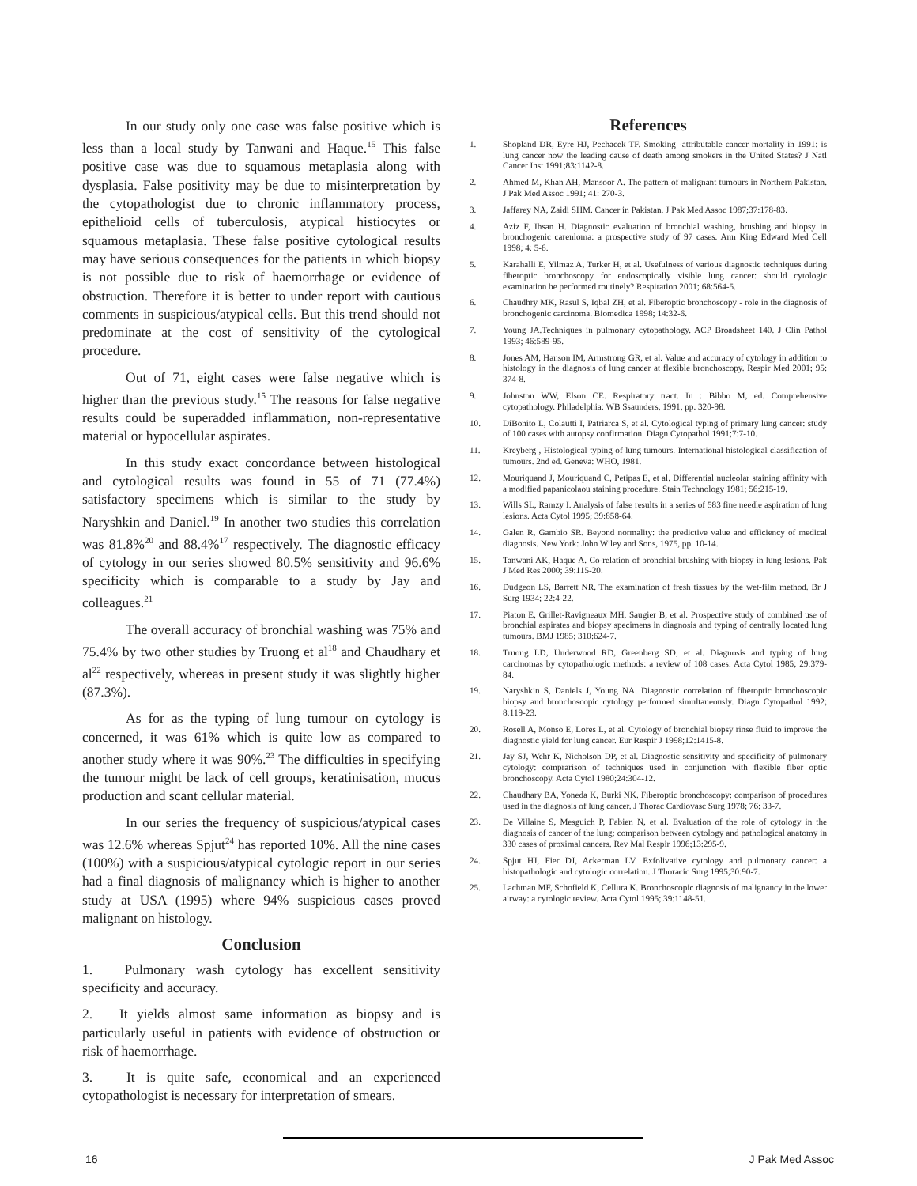In our study only one case was false positive which is less than a local study by Tanwani and Haque.<sup>15</sup> This false positive case was due to squamous metaplasia along with dysplasia. False positivity may be due to misinterpretation by the cytopathologist due to chronic inflammatory process, epithelioid cells of tuberculosis, atypical histiocytes or squamous metaplasia. These false positive cytological results may have serious consequences for the patients in which biopsy is not possible due to risk of haemorrhage or evidence of obstruction. Therefore it is better to under report with cautious comments in suspicious/atypical cells. But this trend should not predominate at the cost of sensitivity of the cytological procedure.
Out of 71, eight cases were false negative which is higher than the previous study.<sup>15</sup> The reasons for false negative results could be superadded inflammation, non-representative material or hypocellular aspirates.
In this study exact concordance between histological and cytological results was found in 55 of 71 (77.4%) satisfactory specimens which is similar to the study by Naryshkin and Daniel.<sup>19</sup> In another two studies this correlation was 81.8%<sup>20</sup> and 88.4%<sup>17</sup> respectively. The diagnostic efficacy of cytology in our series showed 80.5% sensitivity and 96.6% specificity which is comparable to a study by Jay and colleagues.<sup>21</sup>
The overall accuracy of bronchial washing was 75% and 75.4% by two other studies by Truong et al<sup>18</sup> and Chaudhary et al<sup>22</sup> respectively, whereas in present study it was slightly higher (87.3%).
As for as the typing of lung tumour on cytology is concerned, it was 61% which is quite low as compared to another study where it was 90%.<sup>23</sup> The difficulties in specifying the tumour might be lack of cell groups, keratinisation, mucus production and scant cellular material.
In our series the frequency of suspicious/atypical cases was 12.6% whereas Spjut<sup>24</sup> has reported 10%. All the nine cases (100%) with a suspicious/atypical cytologic report in our series had a final diagnosis of malignancy which is higher to another study at USA (1995) where 94% suspicious cases proved malignant on histology.
Conclusion
1. Pulmonary wash cytology has excellent sensitivity specificity and accuracy.
2. It yields almost same information as biopsy and is particularly useful in patients with evidence of obstruction or risk of haemorrhage.
3. It is quite safe, economical and an experienced cytopathologist is necessary for interpretation of smears.
References
1. Shopland DR, Eyre HJ, Pechacek TF. Smoking -attributable cancer mortality in 1991: is lung cancer now the leading cause of death among smokers in the United States? J Natl Cancer Inst 1991;83:1142-8.
2. Ahmed M, Khan AH, Mansoor A. The pattern of malignant tumours in Northern Pakistan. J Pak Med Assoc 1991; 41: 270-3.
3. Jaffarey NA, Zaidi SHM. Cancer in Pakistan. J Pak Med Assoc 1987;37:178-83.
4. Aziz F, Ihsan H. Diagnostic evaluation of bronchial washing, brushing and biopsy in bronchogenic carenloma: a prospective study of 97 cases. Ann King Edward Med Cell 1998; 4: 5-6.
5. Karahalli E, Yilmaz A, Turker H, et al. Usefulness of various diagnostic techniques during fiberoptic bronchoscopy for endoscopically visible lung cancer: should cytologic examination be performed routinely? Respiration 2001; 68:564-5.
6. Chaudhry MK, Rasul S, Iqbal ZH, et al. Fiberoptic bronchoscopy - role in the diagnosis of bronchogenic carcinoma. Biomedica 1998; 14:32-6.
7. Young JA.Techniques in pulmonary cytopathology. ACP Broadsheet 140. J Clin Pathol 1993; 46:589-95.
8. Jones AM, Hanson IM, Armstrong GR, et al. Value and accuracy of cytology in addition to histology in the diagnosis of lung cancer at flexible bronchoscopy. Respir Med 2001; 95: 374-8.
9. Johnston WW, Elson CE. Respiratory tract. In : Bibbo M, ed. Comprehensive cytopathology. Philadelphia: WB Ssaunders, 1991, pp. 320-98.
10. DiBonito L, Colautti I, Patriarca S, et al. Cytological typing of primary lung cancer: study of 100 cases with autopsy confirmation. Diagn Cytopathol 1991;7:7-10.
11. Kreyberg , Histological typing of lung tumours. International histological classification of tumours. 2nd ed. Geneva: WHO, 1981.
12. Mouriquand J, Mouriquand C, Petipas E, et al. Differential nucleolar staining affinity with a modified papanicolaou staining procedure. Stain Technology 1981; 56:215-19.
13. Wills SL, Ramzy I. Analysis of false results in a series of 583 fine needle aspiration of lung lesions. Acta Cytol 1995; 39:858-64.
14. Galen R, Gambio SR. Beyond normality: the predictive value and efficiency of medical diagnosis. New York: John Wiley and Sons, 1975, pp. 10-14.
15. Tanwani AK, Haque A. Co-relation of bronchial brushing with biopsy in lung lesions. Pak J Med Res 2000; 39:115-20.
16. Dudgeon LS, Barrett NR. The examination of fresh tissues by the wet-film method. Br J Surg 1934; 22:4-22.
17. Piaton E, Grillet-Ravigneaux MH, Saugier B, et al. Prospective study of combined use of bronchial aspirates and biopsy specimens in diagnosis and typing of centrally located lung tumours. BMJ 1985; 310:624-7.
18. Truong LD, Underwood RD, Greenberg SD, et al. Diagnosis and typing of lung carcinomas by cytopathologic methods: a review of 108 cases. Acta Cytol 1985; 29:379-84.
19. Naryshkin S, Daniels J, Young NA. Diagnostic correlation of fiberoptic bronchoscopic biopsy and bronchoscopic cytology performed simultaneously. Diagn Cytopathol 1992; 8:119-23.
20. Rosell A, Monso E, Lores L, et al. Cytology of bronchial biopsy rinse fluid to improve the diagnostic yield for lung cancer. Eur Respir J 1998;12:1415-8.
21. Jay SJ, Wehr K, Nicholson DP, et al. Diagnostic sensitivity and specificity of pulmonary cytology: comprarison of techniques used in conjunction with flexible fiber optic bronchoscopy. Acta Cytol 1980;24:304-12.
22. Chaudhary BA, Yoneda K, Burki NK. Fiberoptic bronchoscopy: comparison of procedures used in the diagnosis of lung cancer. J Thorac Cardiovasc Surg 1978; 76: 33-7.
23. De Villaine S, Mesguich P, Fabien N, et al. Evaluation of the role of cytology in the diagnosis of cancer of the lung: comparison between cytology and pathological anatomy in 330 cases of proximal cancers. Rev Mal Respir 1996;13:295-9.
24. Spjut HJ, Fier DJ, Ackerman LV. Exfolivative cytology and pulmonary cancer: a histopathologic and cytologic correlation. J Thoracic Surg 1995;30:90-7.
25. Lachman MF, Schofield K, Cellura K. Bronchoscopic diagnosis of malignancy in the lower airway: a cytologic review. Acta Cytol 1995; 39:1148-51.
16 J Pak Med Assoc